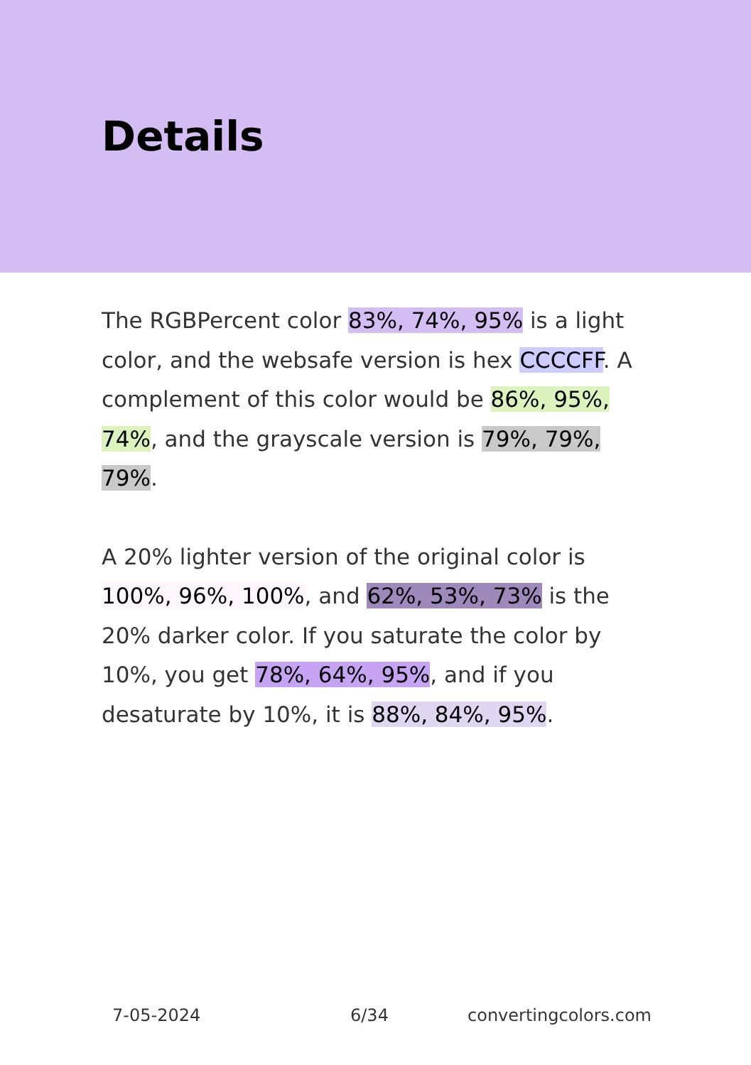Details
The RGBPercent color 83%, 74%, 95% is a light color, and the websafe version is hex CCCCFF. A complement of this color would be 86%, 95%, 74%, and the grayscale version is 79%, 79%, 79%.
A 20% lighter version of the original color is 100%, 96%, 100%, and 62%, 53%, 73% is the 20% darker color. If you saturate the color by 10%, you get 78%, 64%, 95%, and if you desaturate by 10%, it is 88%, 84%, 95%.
7-05-2024 6/34 convertingcolors.com